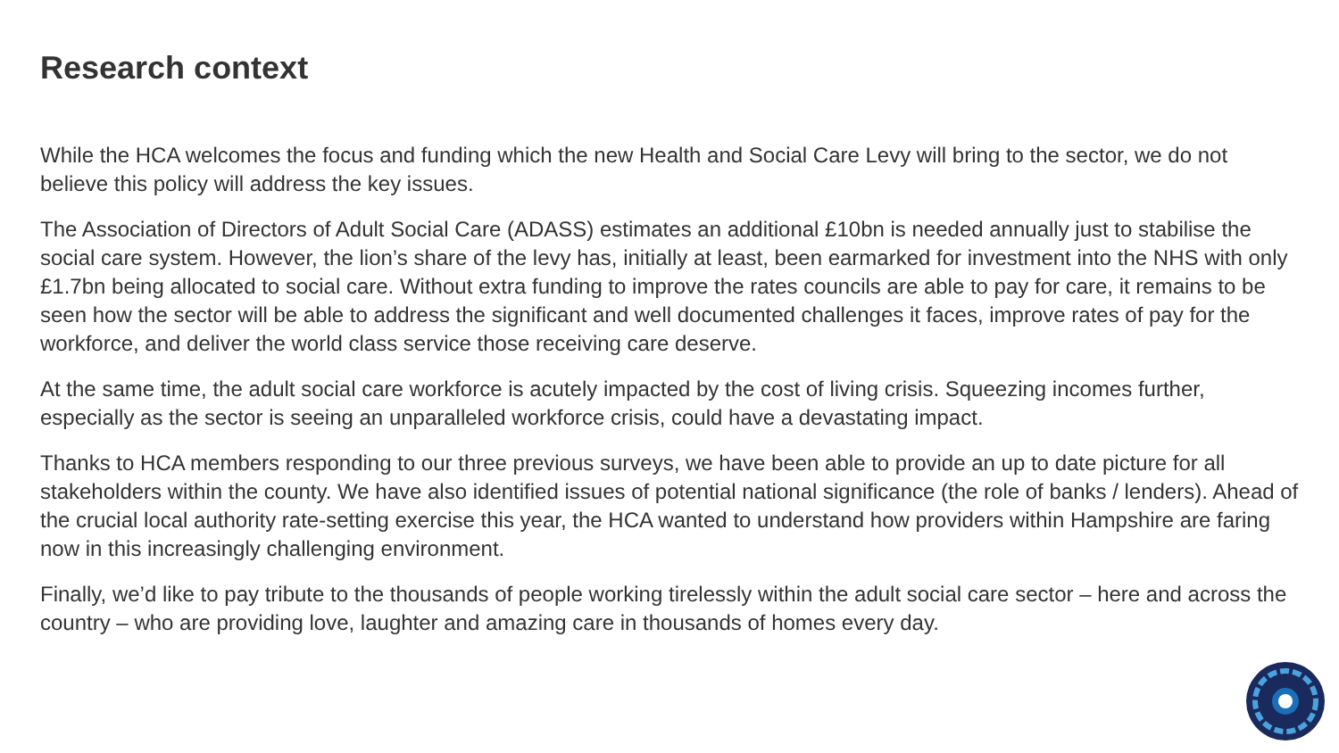Research context
While the HCA welcomes the focus and funding which the new Health and Social Care Levy will bring to the sector, we do not believe this policy will address the key issues.
The Association of Directors of Adult Social Care (ADASS) estimates an additional £10bn is needed annually just to stabilise the social care system. However, the lion’s share of the levy has, initially at least, been earmarked for investment into the NHS with only £1.7bn being allocated to social care. Without extra funding to improve the rates councils are able to pay for care, it remains to be seen how the sector will be able to address the significant and well documented challenges it faces, improve rates of pay for the workforce, and deliver the world class service those receiving care deserve.
At the same time, the adult social care workforce is acutely impacted by the cost of living crisis. Squeezing incomes further, especially as the sector is seeing an unparalleled workforce crisis, could have a devastating impact.
Thanks to HCA members responding to our three previous surveys, we have been able to provide an up to date picture for all stakeholders within the county. We have also identified issues of potential national significance (the role of banks / lenders). Ahead of the crucial local authority rate-setting exercise this year, the HCA wanted to understand how providers within Hampshire are faring now in this increasingly challenging environment.
Finally, we’d like to pay tribute to the thousands of people working tirelessly within the adult social care sector – here and across the country – who are providing love, laughter and amazing care in thousands of homes every day.